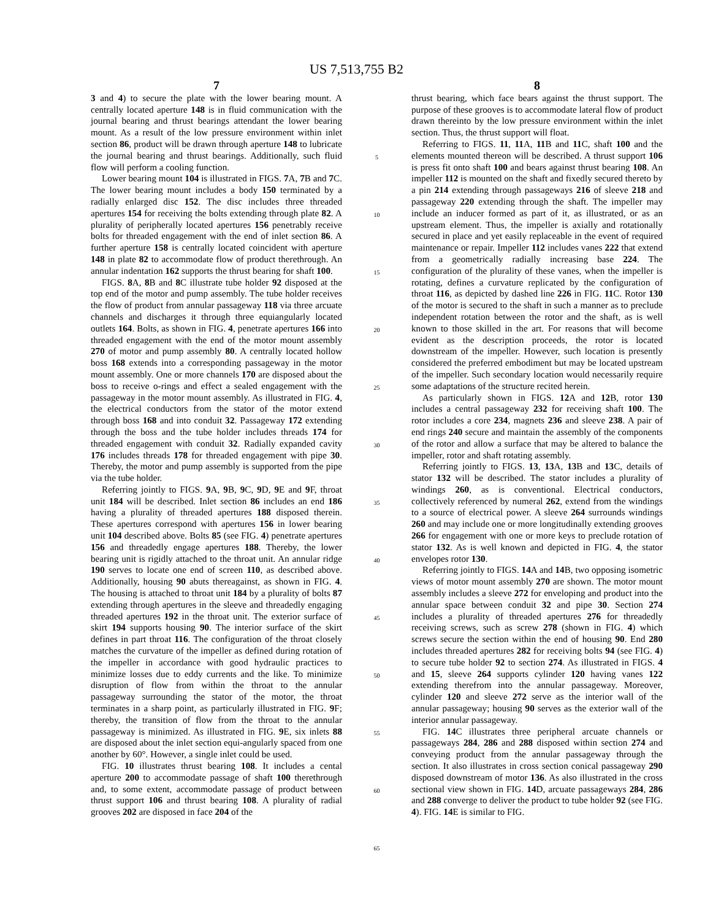US 7,513,755 B2
7
3 and 4) to secure the plate with the lower bearing mount. A centrally located aperture 148 is in fluid communication with the journal bearing and thrust bearings attendant the lower bearing mount. As a result of the low pressure environment within inlet section 86, product will be drawn through aperture 148 to lubricate the journal bearing and thrust bearings. Additionally, such fluid flow will perform a cooling function.
Lower bearing mount 104 is illustrated in FIGS. 7 A, 7 B and 7 C. The lower bearing mount includes a body 150 terminated by a radially enlarged disc 152. The disc includes three threaded apertures 154 for receiving the bolts extending through plate 82. A plurality of peripherally located apertures 156 penetrably receive bolts for threaded engagement with the end of inlet section 86. A further aperture 158 is centrally located coincident with aperture 148 in plate 82 to accommodate flow of product therethrough. An annular indentation 162 supports the thrust bearing for shaft 100.
FIGS. 8 A, 8 B and 8 C illustrate tube holder 92 disposed at the top end of the motor and pump assembly. The tube holder receives the flow of product from annular passageway 118 via three arcuate channels and discharges it through three equiangularly located outlets 164. Bolts, as shown in FIG. 4, penetrate apertures 166 into threaded engagement with the end of the motor mount assembly 270 of motor and pump assembly 80. A centrally located hollow boss 168 extends into a corresponding passageway in the motor mount assembly. One or more channels 170 are disposed about the boss to receive o-rings and effect a sealed engagement with the passageway in the motor mount assembly. As illustrated in FIG. 4, the electrical conductors from the stator of the motor extend through boss 168 and into conduit 32. Passageway 172 extending through the boss and the tube holder includes threads 174 for threaded engagement with conduit 32. Radially expanded cavity 176 includes threads 178 for threaded engagement with pipe 30. Thereby, the motor and pump assembly is supported from the pipe via the tube holder.
Referring jointly to FIGS. 9 A, 9 B, 9 C, 9 D, 9 E and 9 F, throat unit 184 will be described. Inlet section 86 includes an end 186 having a plurality of threaded apertures 188 disposed therein. These apertures correspond with apertures 156 in lower bearing unit 104 described above. Bolts 85 (see FIG. 4) penetrate apertures 156 and threadedly engage apertures 188. Thereby, the lower bearing unit is rigidly attached to the throat unit. An annular ridge 190 serves to locate one end of screen 110, as described above. Additionally, housing 90 abuts thereagainst, as shown in FIG. 4. The housing is attached to throat unit 184 by a plurality of bolts 87 extending through apertures in the sleeve and threadedly engaging threaded apertures 192 in the throat unit. The exterior surface of skirt 194 supports housing 90. The interior surface of the skirt defines in part throat 116. The configuration of the throat closely matches the curvature of the impeller as defined during rotation of the impeller in accordance with good hydraulic practices to minimize losses due to eddy currents and the like. To minimize disruption of flow from within the throat to the annular passageway surrounding the stator of the motor, the throat terminates in a sharp point, as particularly illustrated in FIG. 9 F; thereby, the transition of flow from the throat to the annular passageway is minimized. As illustrated in FIG. 9 E, six inlets 88 are disposed about the inlet section equi-angularly spaced from one another by 60°. However, a single inlet could be used.
FIG. 10 illustrates thrust bearing 108. It includes a cental aperture 200 to accommodate passage of shaft 100 therethrough and, to some extent, accommodate passage of product between thrust support 106 and thrust bearing 108. A plurality of radial grooves 202 are disposed in face 204 of the
5
10
15
20
25
30
35
40
45
50
55
60
65
8
thrust bearing, which face bears against the thrust support. The purpose of these grooves is to accommodate lateral flow of product drawn thereinto by the low pressure environment within the inlet section. Thus, the thrust support will float.
Referring to FIGS. 11, 11 A, 11 B and 11 C, shaft 100 and the elements mounted thereon will be described. A thrust support 106 is press fit onto shaft 100 and bears against thrust bearing 108. An impeller 112 is mounted on the shaft and fixedly secured thereto by a pin 214 extending through passageways 216 of sleeve 218 and passageway 220 extending through the shaft. The impeller may include an inducer formed as part of it, as illustrated, or as an upstream element. Thus, the impeller is axially and rotationally secured in place and yet easily replaceable in the event of required maintenance or repair. Impeller 112 includes vanes 222 that extend from a geometrically radially increasing base 224. The configuration of the plurality of these vanes, when the impeller is rotating, defines a curvature replicated by the configuration of throat 116, as depicted by dashed line 226 in FIG. 11 C. Rotor 130 of the motor is secured to the shaft in such a manner as to preclude independent rotation between the rotor and the shaft, as is well known to those skilled in the art. For reasons that will become evident as the description proceeds, the rotor is located downstream of the impeller. However, such location is presently considered the preferred embodiment but may be located upstream of the impeller. Such secondary location would necessarily require some adaptations of the structure recited herein.
As particularly shown in FIGS. 12 A and 12 B, rotor 130 includes a central passageway 232 for receiving shaft 100. The rotor includes a core 234, magnets 236 and sleeve 238. A pair of end rings 240 secure and maintain the assembly of the components of the rotor and allow a surface that may be altered to balance the impeller, rotor and shaft rotating assembly.
Referring jointly to FIGS. 13, 13 A, 13 B and 13 C, details of stator 132 will be described. The stator includes a plurality of windings 260, as is conventional. Electrical conductors, collectively referenced by numeral 262, extend from the windings to a source of electrical power. A sleeve 264 surrounds windings 260 and may include one or more longitudinally extending grooves 266 for engagement with one or more keys to preclude rotation of stator 132. As is well known and depicted in FIG. 4, the stator envelopes rotor 130.
Referring jointly to FIGS. 14 A and 14 B, two opposing isometric views of motor mount assembly 270 are shown. The motor mount assembly includes a sleeve 272 for enveloping and product into the annular space between conduit 32 and pipe 30. Section 274 includes a plurality of threaded apertures 276 for threadedly receiving screws, such as screw 278 (shown in FIG. 4) which screws secure the section within the end of housing 90. End 280 includes threaded apertures 282 for receiving bolts 94 (see FIG. 4) to secure tube holder 92 to section 274. As illustrated in FIGS. 4 and 15, sleeve 264 supports cylinder 120 having vanes 122 extending therefrom into the annular passageway. Moreover, cylinder 120 and sleeve 272 serve as the interior wall of the annular passageway; housing 90 serves as the exterior wall of the interior annular passageway.
FIG. 14 C illustrates three peripheral arcuate channels or passageways 284, 286 and 288 disposed within section 274 and conveying product from the annular passageway through the section. It also illustrates in cross section conical passageway 290 disposed downstream of motor 136. As also illustrated in the cross sectional view shown in FIG. 14 D, arcuate passageways 284, 286 and 288 converge to deliver the product to tube holder 92 (see FIG. 4). FIG. 14 E is similar to FIG.